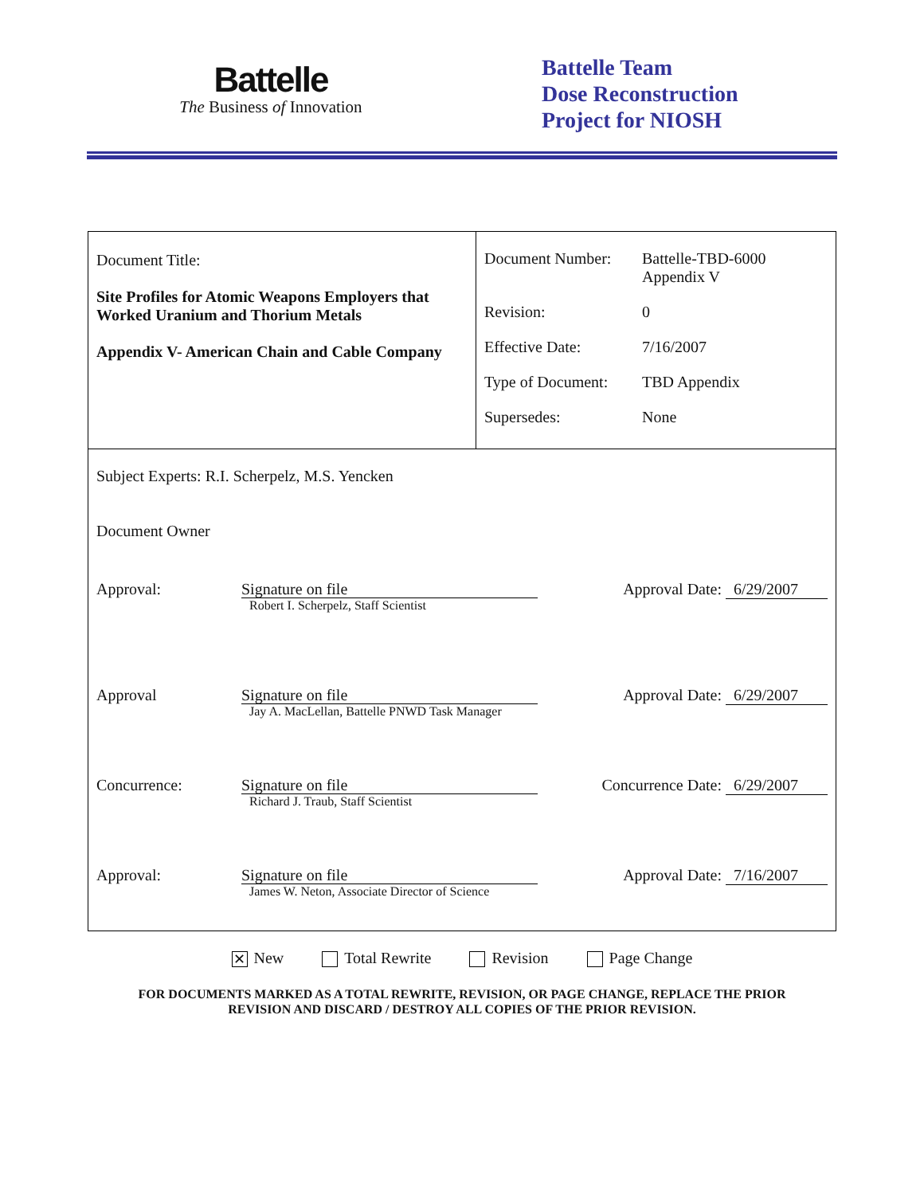Battelle
The Business of Innovation
Battelle Team
Dose Reconstruction
Project for NIOSH
Document Title:
Site Profiles for Atomic Weapons Employers that Worked Uranium and Thorium Metals
Appendix V- American Chain and Cable Company
| Document Number: | Battelle-TBD-6000 Appendix V |
| Revision: | 0 |
| Effective Date: | 7/16/2007 |
| Type of Document: | TBD Appendix |
| Supersedes: | None |
Subject Experts: R.I. Scherpelz, M.S. Yencken
Document Owner
Approval:
Signature on file
Robert I. Scherpelz, Staff Scientist
Approval Date: 6/29/2007
Approval
Signature on file
Jay A. MacLellan, Battelle PNWD Task Manager
Approval Date: 6/29/2007
Concurrence:
Signature on file
Richard J. Traub, Staff Scientist
Concurrence Date: 6/29/2007
Approval:
Signature on file
James W. Neton, Associate Director of Science
Approval Date: 7/16/2007
✕ New Total Rewrite Revision Page Change
FOR DOCUMENTS MARKED AS A TOTAL REWRITE, REVISION, OR PAGE CHANGE, REPLACE THE PRIOR
REVISION AND DISCARD / DESTROY ALL COPIES OF THE PRIOR REVISION.